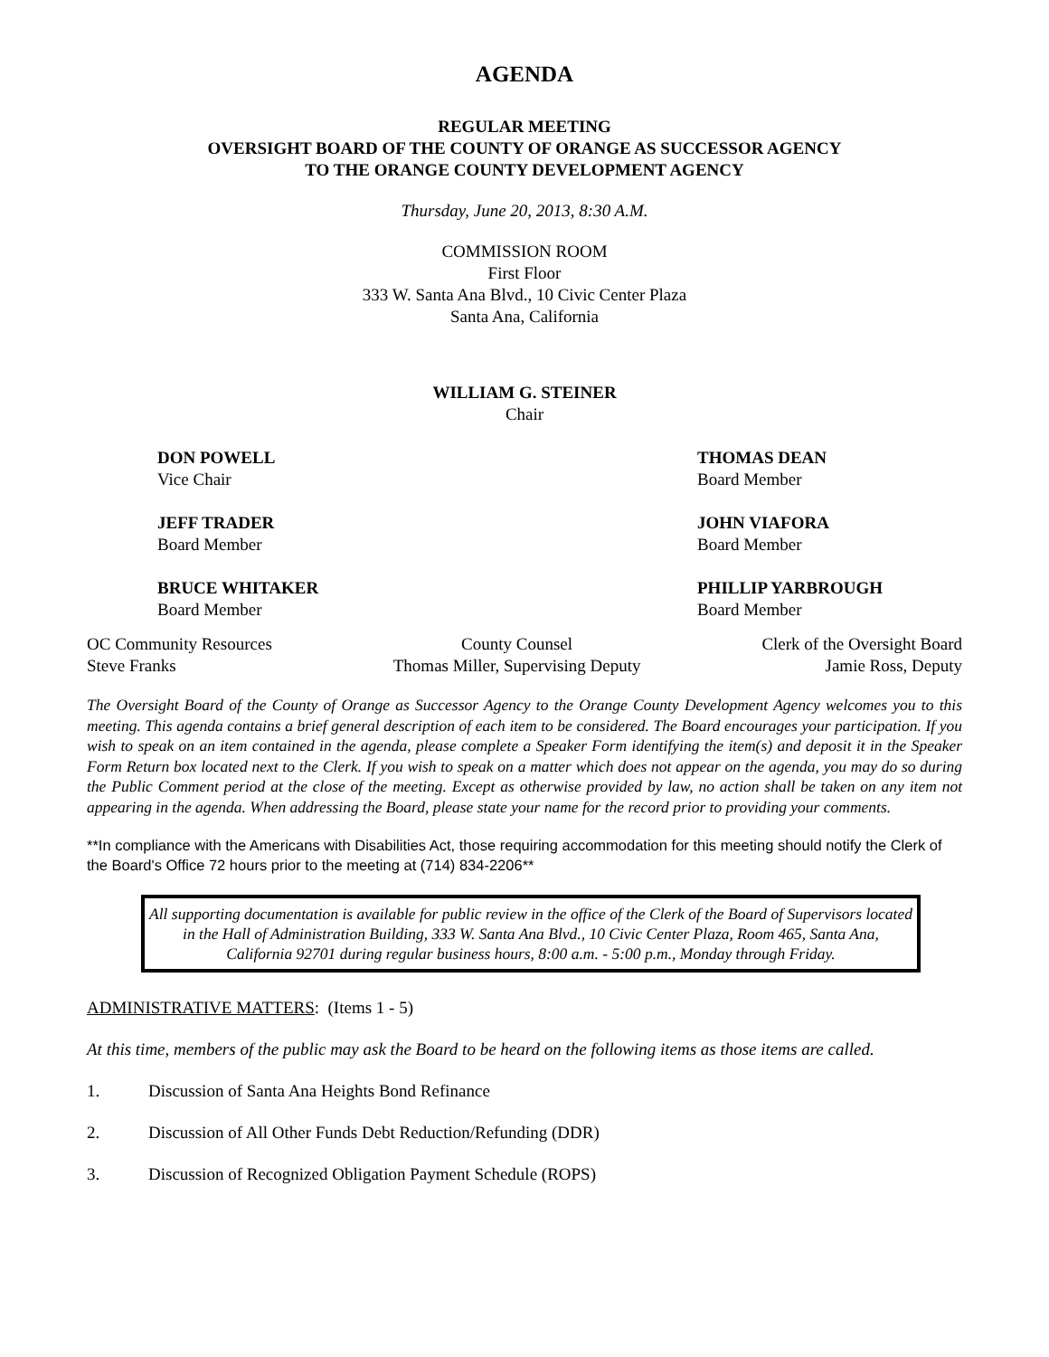AGENDA
REGULAR MEETING
OVERSIGHT BOARD OF THE COUNTY OF ORANGE AS SUCCESSOR AGENCY
TO THE ORANGE COUNTY DEVELOPMENT AGENCY
Thursday, June 20, 2013, 8:30 A.M.
COMMISSION ROOM
First Floor
333 W. Santa Ana Blvd., 10 Civic Center Plaza
Santa Ana, California
WILLIAM G. STEINER
Chair
DON POWELL
Vice Chair
THOMAS DEAN
Board Member
JEFF TRADER
Board Member
JOHN VIAFORA
Board Member
BRUCE WHITAKER
Board Member
PHILLIP YARBROUGH
Board Member
OC Community Resources
Steve Franks
County Counsel
Thomas Miller, Supervising Deputy
Clerk of the Oversight Board
Jamie Ross, Deputy
The Oversight Board of the County of Orange as Successor Agency to the Orange County Development Agency welcomes you to this meeting. This agenda contains a brief general description of each item to be considered. The Board encourages your participation. If you wish to speak on an item contained in the agenda, please complete a Speaker Form identifying the item(s) and deposit it in the Speaker Form Return box located next to the Clerk. If you wish to speak on a matter which does not appear on the agenda, you may do so during the Public Comment period at the close of the meeting. Except as otherwise provided by law, no action shall be taken on any item not appearing in the agenda. When addressing the Board, please state your name for the record prior to providing your comments.
**In compliance with the Americans with Disabilities Act, those requiring accommodation for this meeting should notify the Clerk of the Board's Office 72 hours prior to the meeting at (714) 834-2206**
All supporting documentation is available for public review in the office of the Clerk of the Board of Supervisors located in the Hall of Administration Building, 333 W. Santa Ana Blvd., 10 Civic Center Plaza, Room 465, Santa Ana, California 92701 during regular business hours, 8:00 a.m. - 5:00 p.m., Monday through Friday.
ADMINISTRATIVE MATTERS: (Items 1 - 5)
At this time, members of the public may ask the Board to be heard on the following items as those items are called.
1. Discussion of Santa Ana Heights Bond Refinance
2. Discussion of All Other Funds Debt Reduction/Refunding (DDR)
3. Discussion of Recognized Obligation Payment Schedule (ROPS)